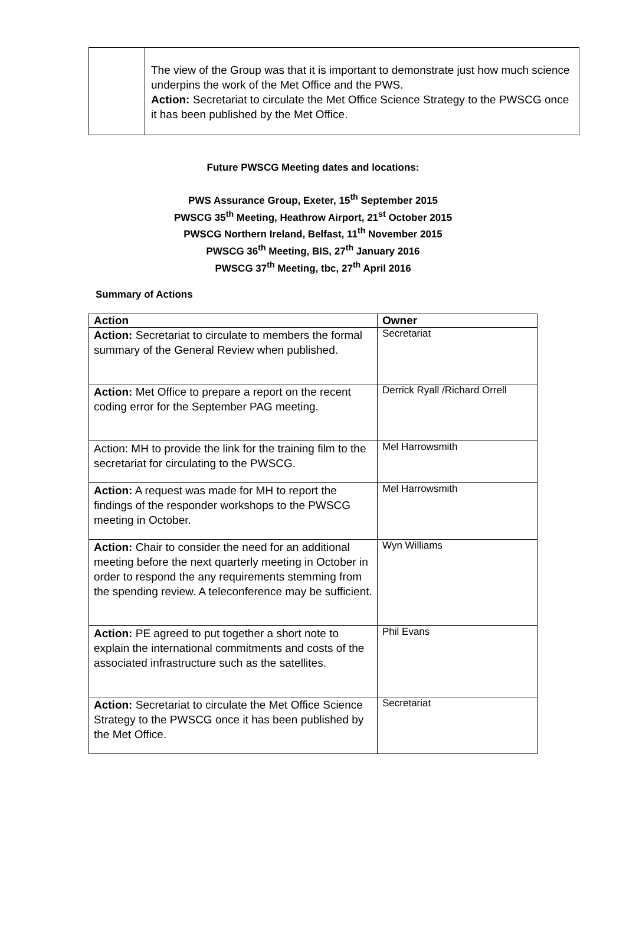| | The view of the Group was that it is important to demonstrate just how much science underpins the work of the Met Office and the PWS. Action: Secretariat to circulate the Met Office Science Strategy to the PWSCG once it has been published by the Met Office. |
Future PWSCG Meeting dates and locations:
PWS Assurance Group, Exeter, 15<sup>th</sup> September 2015
PWSCG 35<sup>th</sup> Meeting, Heathrow Airport, 21<sup>st</sup> October 2015
PWSCG Northern Ireland, Belfast, 11<sup>th</sup> November 2015
PWSCG 36<sup>th</sup> Meeting, BIS, 27<sup>th</sup> January 2016
PWSCG 37<sup>th</sup> Meeting, tbc, 27<sup>th</sup> April 2016
Summary of Actions
| Action | Owner |
| --- | --- |
| Action: Secretariat to circulate to members the formal summary of the General Review when published. | Secretariat |
| Action: Met Office to prepare a report on the recent coding error for the September PAG meeting. | Derrick Ryall /Richard Orrell |
| Action: MH to provide the link for the training film to the secretariat for circulating to the PWSCG. | Mel Harrowsmith |
| Action: A request was made for MH to report the findings of the responder workshops to the PWSCG meeting in October. | Mel Harrowsmith |
| Action: Chair to consider the need for an additional meeting before the next quarterly meeting in October in order to respond the any requirements stemming from the spending review. A teleconference may be sufficient. | Wyn Williams |
| Action: PE agreed to put together a short note to explain the international commitments and costs of the associated infrastructure such as the satellites. | Phil Evans |
| Action: Secretariat to circulate the Met Office Science Strategy to the PWSCG once it has been published by the Met Office. | Secretariat |